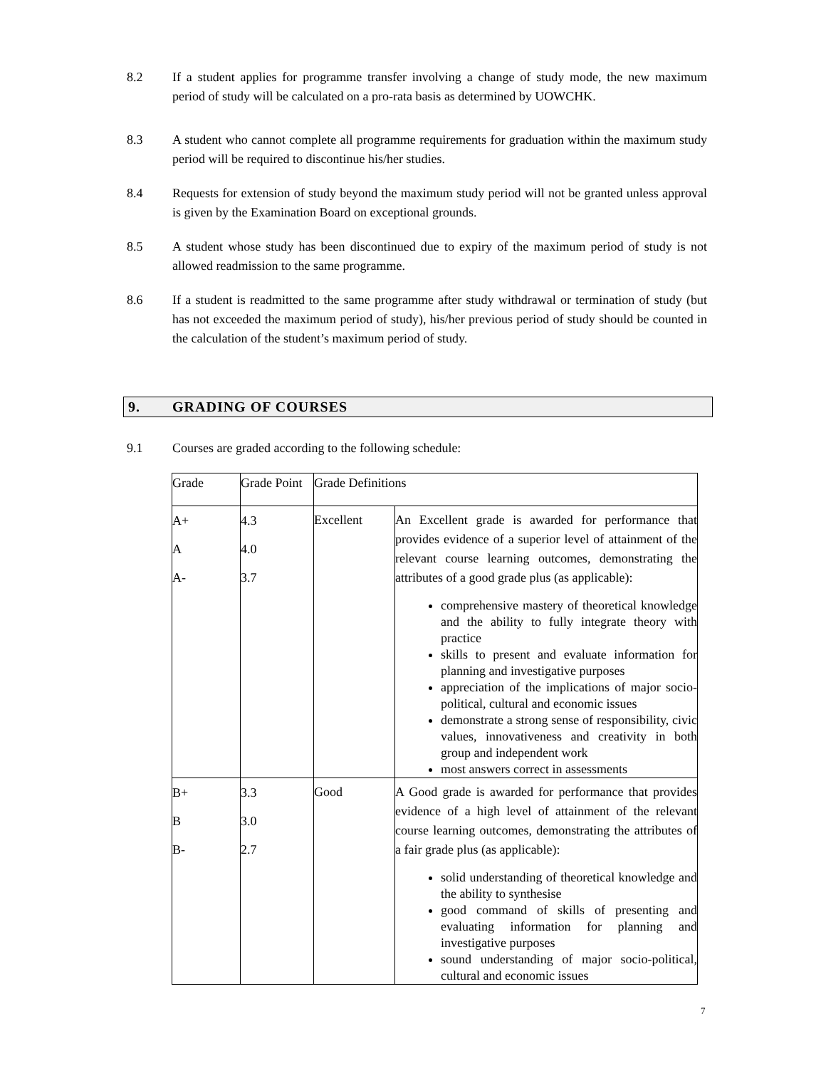8.2 If a student applies for programme transfer involving a change of study mode, the new maximum period of study will be calculated on a pro-rata basis as determined by UOWCHK.
8.3 A student who cannot complete all programme requirements for graduation within the maximum study period will be required to discontinue his/her studies.
8.4 Requests for extension of study beyond the maximum study period will not be granted unless approval is given by the Examination Board on exceptional grounds.
8.5 A student whose study has been discontinued due to expiry of the maximum period of study is not allowed readmission to the same programme.
8.6 If a student is readmitted to the same programme after study withdrawal or termination of study (but has not exceeded the maximum period of study), his/her previous period of study should be counted in the calculation of the student’s maximum period of study.
9. GRADING OF COURSES
9.1 Courses are graded according to the following schedule:
| Grade | Grade Point | Grade Definitions | |
| A+ A A- | 4.3 4.0 3.7 | Excellent | An Excellent grade is awarded for performance that provides evidence of a superior level of attainment of the relevant course learning outcomes, demonstrating the attributes of a good grade plus (as applicable): comprehensive mastery of theoretical knowledge and the ability to fully integrate theory with practice skills to present and evaluate information for planning and investigative purposes appreciation of the implications of major socio-political, cultural and economic issues demonstrate a strong sense of responsibility, civic values, innovativeness and creativity in both group and independent work most answers correct in assessments |
| B+ B B- | 3.3 3.0 2.7 | Good | A Good grade is awarded for performance that provides evidence of a high level of attainment of the relevant course learning outcomes, demonstrating the attributes of a fair grade plus (as applicable): solid understanding of theoretical knowledge and the ability to synthesise good command of skills of presenting and evaluating information for planning and investigative purposes sound understanding of major socio-political, cultural and economic issues |
7